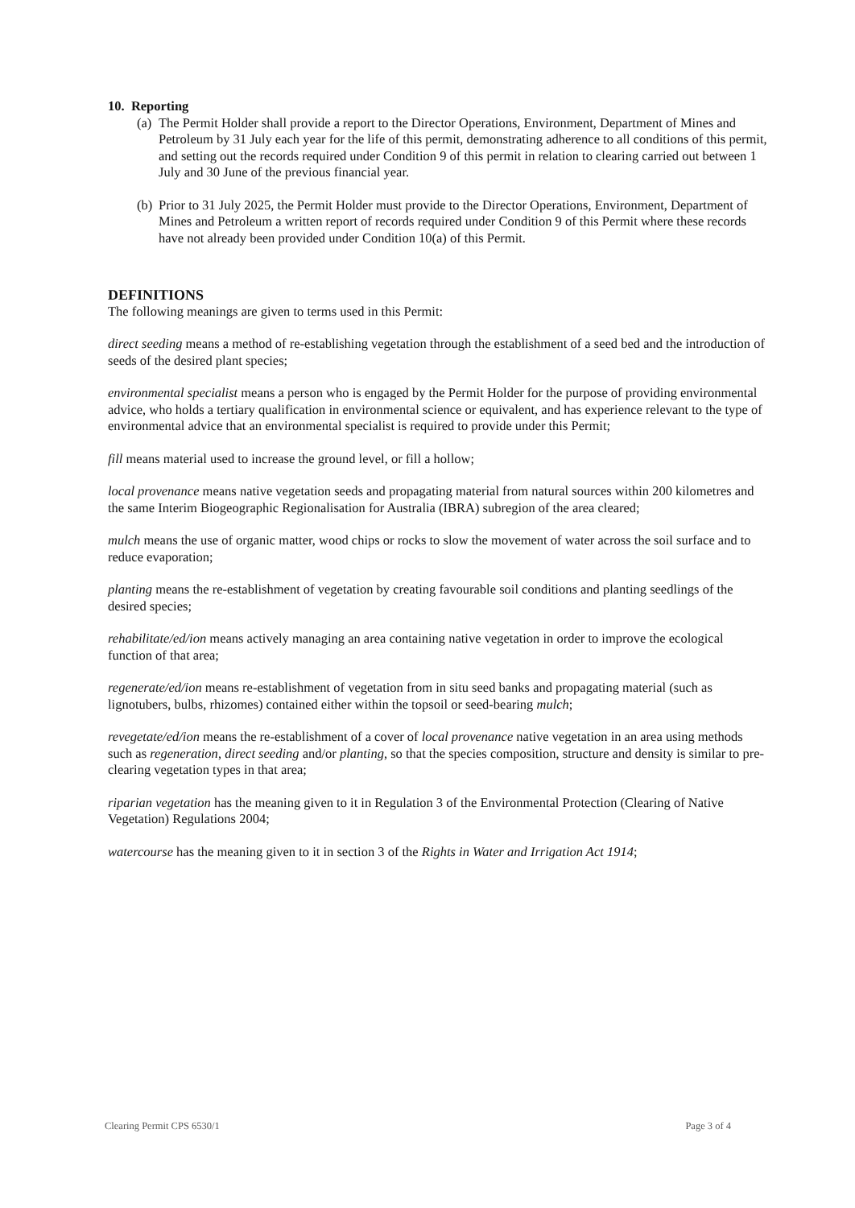10. Reporting
(a)
The Permit Holder shall provide a report to the Director Operations, Environment, Department of Mines and Petroleum by 31 July each year for the life of this permit, demonstrating adherence to all conditions of this permit, and setting out the records required under Condition 9 of this permit in relation to clearing carried out between 1 July and 30 June of the previous financial year.
(b)
Prior to 31 July 2025, the Permit Holder must provide to the Director Operations, Environment, Department of Mines and Petroleum a written report of records required under Condition 9 of this Permit where these records have not already been provided under Condition 10(a) of this Permit.
DEFINITIONS
The following meanings are given to terms used in this Permit:
direct seeding means a method of re-establishing vegetation through the establishment of a seed bed and the introduction of seeds of the desired plant species;
environmental specialist means a person who is engaged by the Permit Holder for the purpose of providing environmental advice, who holds a tertiary qualification in environmental science or equivalent, and has experience relevant to the type of environmental advice that an environmental specialist is required to provide under this Permit;
fill means material used to increase the ground level, or fill a hollow;
local provenance means native vegetation seeds and propagating material from natural sources within 200 kilometres and the same Interim Biogeographic Regionalisation for Australia (IBRA) subregion of the area cleared;
mulch means the use of organic matter, wood chips or rocks to slow the movement of water across the soil surface and to reduce evaporation;
planting means the re-establishment of vegetation by creating favourable soil conditions and planting seedlings of the desired species;
rehabilitate/ed/ion means actively managing an area containing native vegetation in order to improve the ecological function of that area;
regenerate/ed/ion means re-establishment of vegetation from in situ seed banks and propagating material (such as lignotubers, bulbs, rhizomes) contained either within the topsoil or seed-bearing mulch;
revegetate/ed/ion means the re-establishment of a cover of local provenance native vegetation in an area using methods such as regeneration, direct seeding and/or planting, so that the species composition, structure and density is similar to pre-clearing vegetation types in that area;
riparian vegetation has the meaning given to it in Regulation 3 of the Environmental Protection (Clearing of Native Vegetation) Regulations 2004;
watercourse has the meaning given to it in section 3 of the Rights in Water and Irrigation Act 1914;
Clearing Permit CPS 6530/1 Page 3 of 4